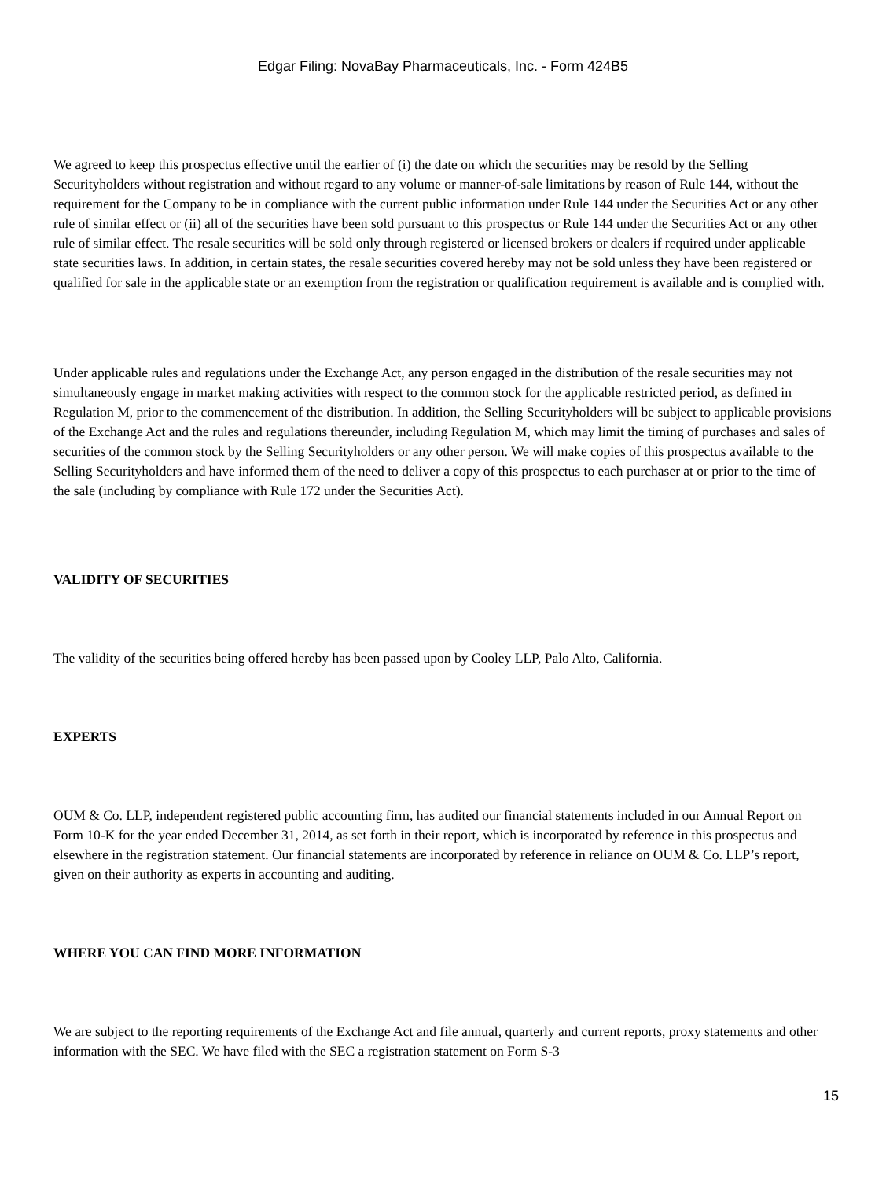Edgar Filing: NovaBay Pharmaceuticals, Inc. - Form 424B5
We agreed to keep this prospectus effective until the earlier of (i) the date on which the securities may be resold by the Selling Securityholders without registration and without regard to any volume or manner-of-sale limitations by reason of Rule 144, without the requirement for the Company to be in compliance with the current public information under Rule 144 under the Securities Act or any other rule of similar effect or (ii) all of the securities have been sold pursuant to this prospectus or Rule 144 under the Securities Act or any other rule of similar effect. The resale securities will be sold only through registered or licensed brokers or dealers if required under applicable state securities laws. In addition, in certain states, the resale securities covered hereby may not be sold unless they have been registered or qualified for sale in the applicable state or an exemption from the registration or qualification requirement is available and is complied with.
Under applicable rules and regulations under the Exchange Act, any person engaged in the distribution of the resale securities may not simultaneously engage in market making activities with respect to the common stock for the applicable restricted period, as defined in Regulation M, prior to the commencement of the distribution. In addition, the Selling Securityholders will be subject to applicable provisions of the Exchange Act and the rules and regulations thereunder, including Regulation M, which may limit the timing of purchases and sales of securities of the common stock by the Selling Securityholders or any other person. We will make copies of this prospectus available to the Selling Securityholders and have informed them of the need to deliver a copy of this prospectus to each purchaser at or prior to the time of the sale (including by compliance with Rule 172 under the Securities Act).
VALIDITY OF SECURITIES
The validity of the securities being offered hereby has been passed upon by Cooley LLP, Palo Alto, California.
EXPERTS
OUM & Co. LLP, independent registered public accounting firm, has audited our financial statements included in our Annual Report on Form 10-K for the year ended December 31, 2014, as set forth in their report, which is incorporated by reference in this prospectus and elsewhere in the registration statement. Our financial statements are incorporated by reference in reliance on OUM & Co. LLP’s report, given on their authority as experts in accounting and auditing.
WHERE YOU CAN FIND MORE INFORMATION
We are subject to the reporting requirements of the Exchange Act and file annual, quarterly and current reports, proxy statements and other information with the SEC. We have filed with the SEC a registration statement on Form S-3
15